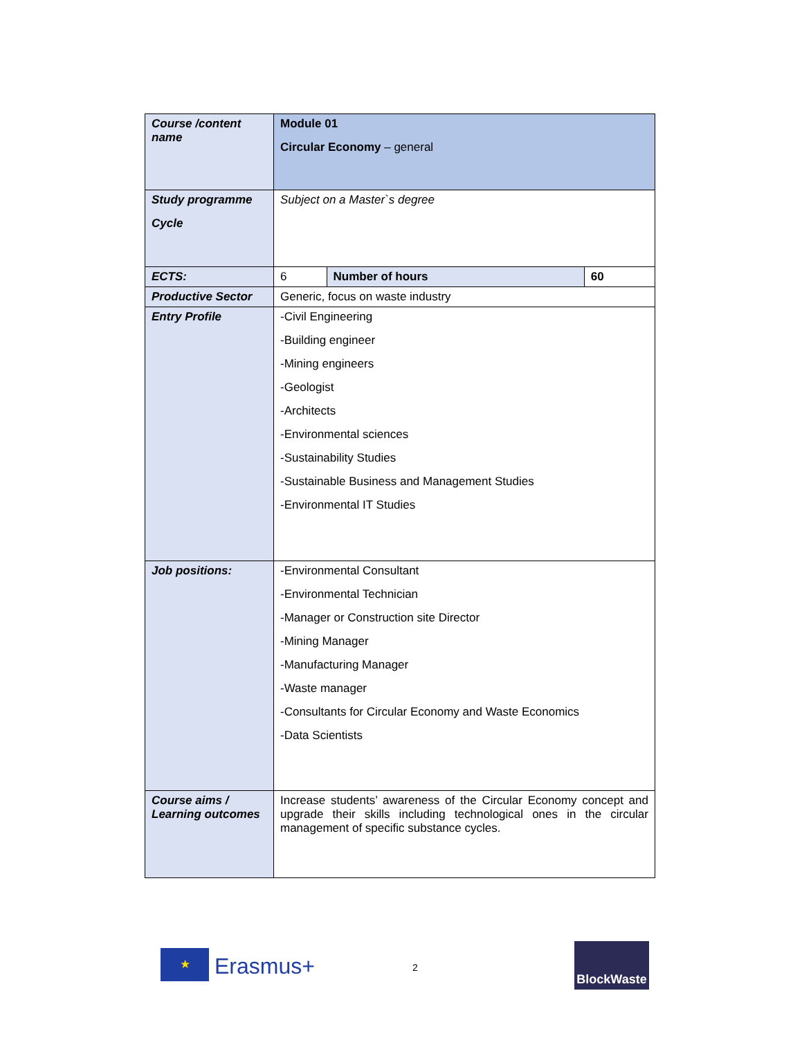| Course /content name | Module 01 Circular Economy – general | | |
| Study programme Cycle | Subject on a Master`s degree | | |
| ECTS: | 6 | Number of hours | 60 |
| Productive Sector | Generic, focus on waste industry | | |
| Entry Profile | -Civil Engineering -Building engineer -Mining engineers -Geologist -Architects -Environmental sciences -Sustainability Studies -Sustainable Business and Management Studies -Environmental IT Studies | | |
| Job positions: | -Environmental Consultant -Environmental Technician -Manager or Construction site Director -Mining Manager -Manufacturing Manager -Waste manager -Consultants for Circular Economy and Waste Economics -Data Scientists | | |
| Course aims / Learning outcomes | Increase students’ awareness of the Circular Economy concept and upgrade their skills including technological ones in the circular management of specific substance cycles. | | |
★ Erasmus+ 2
BlockWaste